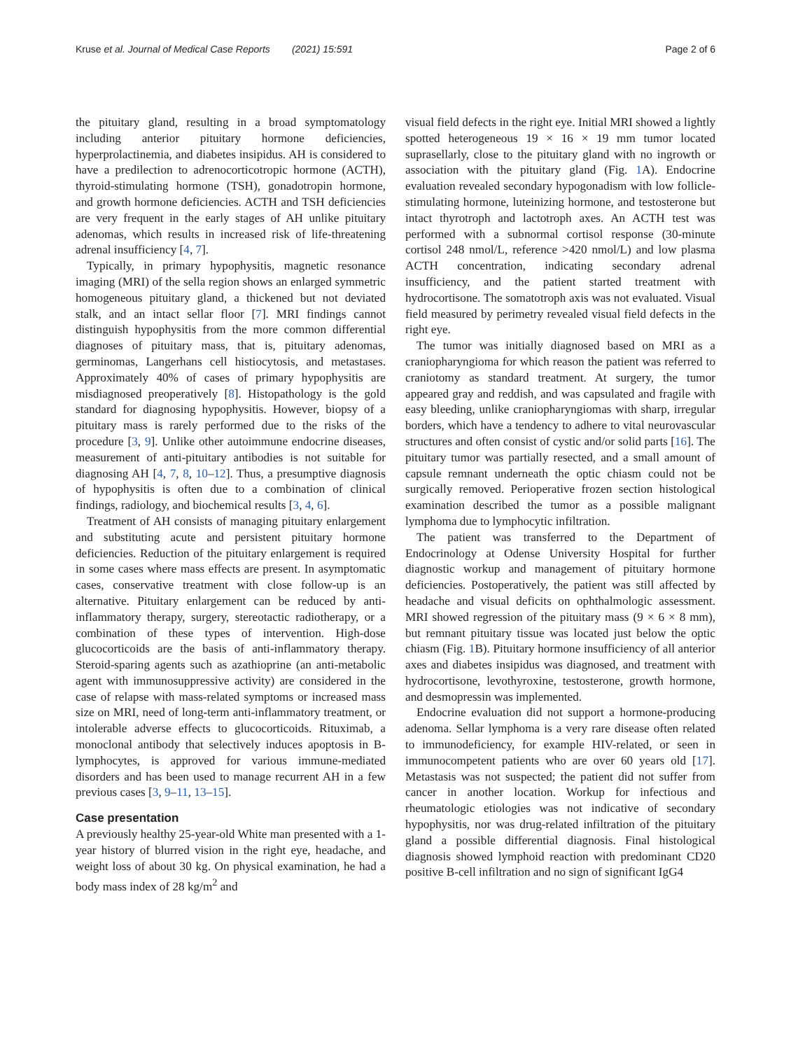Kruse et al. Journal of Medical Case Reports (2021) 15:591 Page 2 of 6
the pituitary gland, resulting in a broad symptomatology including anterior pituitary hormone deficiencies, hyperprolactinemia, and diabetes insipidus. AH is considered to have a predilection to adrenocorticotropic hormone (ACTH), thyroid-stimulating hormone (TSH), gonadotropin hormone, and growth hormone deficiencies. ACTH and TSH deficiencies are very frequent in the early stages of AH unlike pituitary adenomas, which results in increased risk of life-threatening adrenal insufficiency [4, 7].
Typically, in primary hypophysitis, magnetic resonance imaging (MRI) of the sella region shows an enlarged symmetric homogeneous pituitary gland, a thickened but not deviated stalk, and an intact sellar floor [7]. MRI findings cannot distinguish hypophysitis from the more common differential diagnoses of pituitary mass, that is, pituitary adenomas, germinomas, Langerhans cell histiocytosis, and metastases. Approximately 40% of cases of primary hypophysitis are misdiagnosed preoperatively [8]. Histopathology is the gold standard for diagnosing hypophysitis. However, biopsy of a pituitary mass is rarely performed due to the risks of the procedure [3, 9]. Unlike other autoimmune endocrine diseases, measurement of anti-pituitary antibodies is not suitable for diagnosing AH [4, 7, 8, 10–12]. Thus, a presumptive diagnosis of hypophysitis is often due to a combination of clinical findings, radiology, and biochemical results [3, 4, 6].
Treatment of AH consists of managing pituitary enlargement and substituting acute and persistent pituitary hormone deficiencies. Reduction of the pituitary enlargement is required in some cases where mass effects are present. In asymptomatic cases, conservative treatment with close follow-up is an alternative. Pituitary enlargement can be reduced by anti-inflammatory therapy, surgery, stereotactic radiotherapy, or a combination of these types of intervention. High-dose glucocorticoids are the basis of anti-inflammatory therapy. Steroid-sparing agents such as azathioprine (an anti-metabolic agent with immunosuppressive activity) are considered in the case of relapse with mass-related symptoms or increased mass size on MRI, need of long-term anti-inflammatory treatment, or intolerable adverse effects to glucocorticoids. Rituximab, a monoclonal antibody that selectively induces apoptosis in B-lymphocytes, is approved for various immune-mediated disorders and has been used to manage recurrent AH in a few previous cases [3, 9–11, 13–15].
Case presentation
A previously healthy 25-year-old White man presented with a 1-year history of blurred vision in the right eye, headache, and weight loss of about 30 kg. On physical examination, he had a body mass index of 28 kg/m<sup>2</sup> and
visual field defects in the right eye. Initial MRI showed a lightly spotted heterogeneous 19 × 16 × 19 mm tumor located suprasellarly, close to the pituitary gland with no ingrowth or association with the pituitary gland (Fig. 1 A). Endocrine evaluation revealed secondary hypogonadism with low follicle-stimulating hormone, luteinizing hormone, and testosterone but intact thyrotroph and lactotroph axes. An ACTH test was performed with a subnormal cortisol response (30-minute cortisol 248 nmol/L, reference >420 nmol/L) and low plasma ACTH concentration, indicating secondary adrenal insufficiency, and the patient started treatment with hydrocortisone. The somatotroph axis was not evaluated. Visual field measured by perimetry revealed visual field defects in the right eye.
The tumor was initially diagnosed based on MRI as a craniopharyngioma for which reason the patient was referred to craniotomy as standard treatment. At surgery, the tumor appeared gray and reddish, and was capsulated and fragile with easy bleeding, unlike craniopharyngiomas with sharp, irregular borders, which have a tendency to adhere to vital neurovascular structures and often consist of cystic and/or solid parts [16]. The pituitary tumor was partially resected, and a small amount of capsule remnant underneath the optic chiasm could not be surgically removed. Perioperative frozen section histological examination described the tumor as a possible malignant lymphoma due to lymphocytic infiltration.
The patient was transferred to the Department of Endocrinology at Odense University Hospital for further diagnostic workup and management of pituitary hormone deficiencies. Postoperatively, the patient was still affected by headache and visual deficits on ophthalmologic assessment. MRI showed regression of the pituitary mass (9 × 6 × 8 mm), but remnant pituitary tissue was located just below the optic chiasm (Fig. 1 B). Pituitary hormone insufficiency of all anterior axes and diabetes insipidus was diagnosed, and treatment with hydrocortisone, levothyroxine, testosterone, growth hormone, and desmopressin was implemented.
Endocrine evaluation did not support a hormone-producing adenoma. Sellar lymphoma is a very rare disease often related to immunodeficiency, for example HIV-related, or seen in immunocompetent patients who are over 60 years old [17]. Metastasis was not suspected; the patient did not suffer from cancer in another location. Workup for infectious and rheumatologic etiologies was not indicative of secondary hypophysitis, nor was drug-related infiltration of the pituitary gland a possible differential diagnosis. Final histological diagnosis showed lymphoid reaction with predominant CD20 positive B-cell infiltration and no sign of significant IgG4